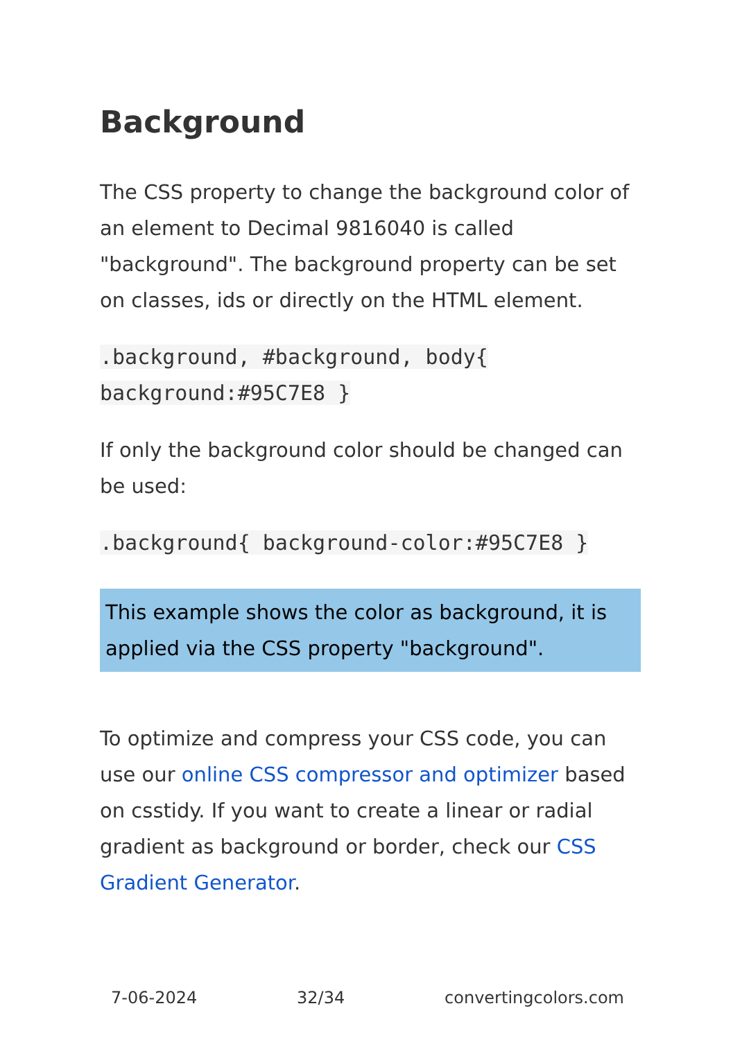Background
The CSS property to change the background color of an element to Decimal 9816040 is called "background". The background property can be set on classes, ids or directly on the HTML element.
.background, #background, body{ background:#95C7E8 }
If only the background color should be changed can be used:
.background{ background-color:#95C7E8 }
This example shows the color as background, it is applied via the CSS property "background".
To optimize and compress your CSS code, you can use our online CSS compressor and optimizer based on csstidy. If you want to create a linear or radial gradient as background or border, check our CSS Gradient Generator.
7-06-2024 32/34 convertingcolors.com